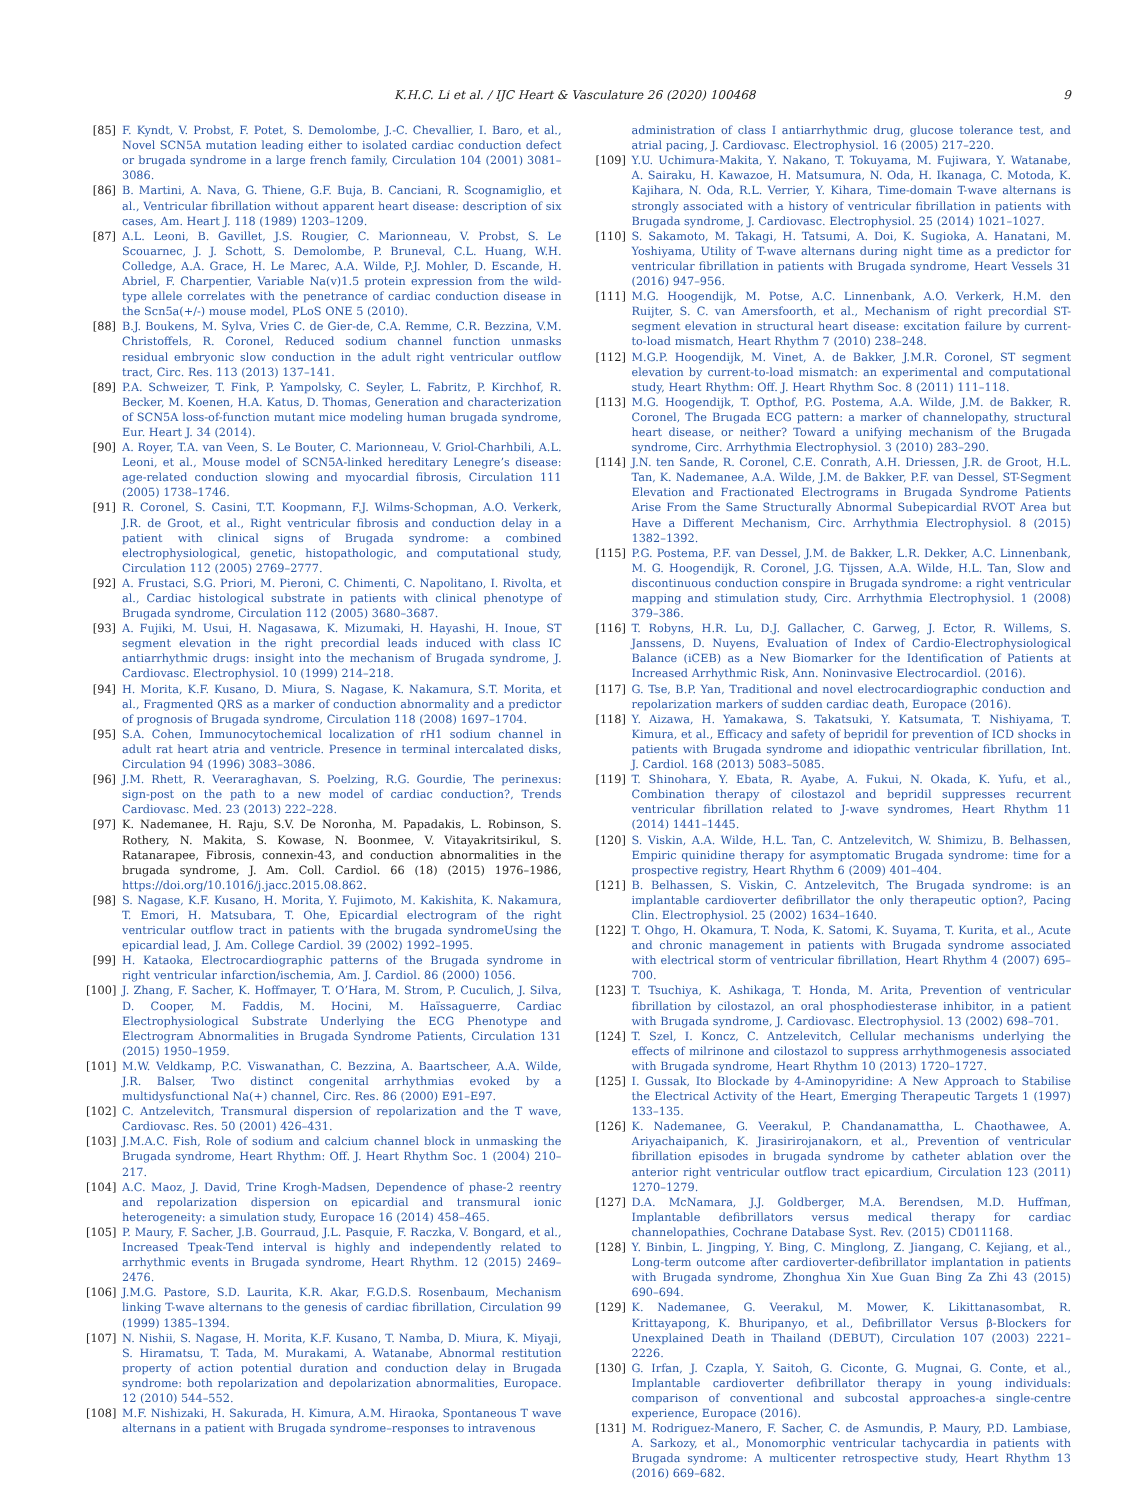K.H.C. Li et al. / IJC Heart & Vasculature 26 (2020) 100468 9
[85] F. Kyndt, V. Probst, F. Potet, S. Demolombe, J.-C. Chevallier, I. Baro, et al., Novel SCN5A mutation leading either to isolated cardiac conduction defect or brugada syndrome in a large french family, Circulation 104 (2001) 3081–3086.
[86] B. Martini, A. Nava, G. Thiene, G.F. Buja, B. Canciani, R. Scognamiglio, et al., Ventricular fibrillation without apparent heart disease: description of six cases, Am. Heart J. 118 (1989) 1203–1209.
[87] A.L. Leoni, B. Gavillet, J.S. Rougier, C. Marionneau, V. Probst, S. Le Scouarnec, J. J. Schott, S. Demolombe, P. Bruneval, C.L. Huang, W.H. Colledge, A.A. Grace, H. Le Marec, A.A. Wilde, P.J. Mohler, D. Escande, H. Abriel, F. Charpentier, Variable Na(v)1.5 protein expression from the wild-type allele correlates with the penetrance of cardiac conduction disease in the Scn5a(+/-) mouse model, PLoS ONE 5 (2010).
[88] B.J. Boukens, M. Sylva, Vries C. de Gier-de, C.A. Remme, C.R. Bezzina, V.M. Christoffels, R. Coronel, Reduced sodium channel function unmasks residual embryonic slow conduction in the adult right ventricular outflow tract, Circ. Res. 113 (2013) 137–141.
[89] P.A. Schweizer, T. Fink, P. Yampolsky, C. Seyler, L. Fabritz, P. Kirchhof, R. Becker, M. Koenen, H.A. Katus, D. Thomas, Generation and characterization of SCN5A loss-of-function mutant mice modeling human brugada syndrome, Eur. Heart J. 34 (2014).
[90] A. Royer, T.A. van Veen, S. Le Bouter, C. Marionneau, V. Griol-Charhbili, A.L. Leoni, et al., Mouse model of SCN5A-linked hereditary Lenegre’s disease: age-related conduction slowing and myocardial fibrosis, Circulation 111 (2005) 1738–1746.
[91] R. Coronel, S. Casini, T.T. Koopmann, F.J. Wilms-Schopman, A.O. Verkerk, J.R. de Groot, et al., Right ventricular fibrosis and conduction delay in a patient with clinical signs of Brugada syndrome: a combined electrophysiological, genetic, histopathologic, and computational study, Circulation 112 (2005) 2769–2777.
[92] A. Frustaci, S.G. Priori, M. Pieroni, C. Chimenti, C. Napolitano, I. Rivolta, et al., Cardiac histological substrate in patients with clinical phenotype of Brugada syndrome, Circulation 112 (2005) 3680–3687.
[93] A. Fujiki, M. Usui, H. Nagasawa, K. Mizumaki, H. Hayashi, H. Inoue, ST segment elevation in the right precordial leads induced with class IC antiarrhythmic drugs: insight into the mechanism of Brugada syndrome, J. Cardiovasc. Electrophysiol. 10 (1999) 214–218.
[94] H. Morita, K.F. Kusano, D. Miura, S. Nagase, K. Nakamura, S.T. Morita, et al., Fragmented QRS as a marker of conduction abnormality and a predictor of prognosis of Brugada syndrome, Circulation 118 (2008) 1697–1704.
[95] S.A. Cohen, Immunocytochemical localization of rH1 sodium channel in adult rat heart atria and ventricle. Presence in terminal intercalated disks, Circulation 94 (1996) 3083–3086.
[96] J.M. Rhett, R. Veeraraghavan, S. Poelzing, R.G. Gourdie, The perinexus: sign-post on the path to a new model of cardiac conduction?, Trends Cardiovasc. Med. 23 (2013) 222–228.
[97] K. Nademanee, H. Raju, S.V. De Noronha, M. Papadakis, L. Robinson, S. Rothery, N. Makita, S. Kowase, N. Boonmee, V. Vitayakritsirikul, S. Ratanarapee, Fibrosis, connexin-43, and conduction abnormalities in the brugada syndrome, J. Am. Coll. Cardiol. 66 (18) (2015) 1976–1986, https://doi.org/10.1016/j.jacc.2015.08.862.
[98] S. Nagase, K.F. Kusano, H. Morita, Y. Fujimoto, M. Kakishita, K. Nakamura, T. Emori, H. Matsubara, T. Ohe, Epicardial electrogram of the right ventricular outflow tract in patients with the brugada syndromeUsing the epicardial lead, J. Am. College Cardiol. 39 (2002) 1992–1995.
[99] H. Kataoka, Electrocardiographic patterns of the Brugada syndrome in right ventricular infarction/ischemia, Am. J. Cardiol. 86 (2000) 1056.
[100] J. Zhang, F. Sacher, K. Hoffmayer, T. O’Hara, M. Strom, P. Cuculich, J. Silva, D. Cooper, M. Faddis, M. Hocini, M. Haïssaguerre, Cardiac Electrophysiological Substrate Underlying the ECG Phenotype and Electrogram Abnormalities in Brugada Syndrome Patients, Circulation 131 (2015) 1950–1959.
[101] M.W. Veldkamp, P.C. Viswanathan, C. Bezzina, A. Baartscheer, A.A. Wilde, J.R. Balser, Two distinct congenital arrhythmias evoked by a multidysfunctional Na(+) channel, Circ. Res. 86 (2000) E91–E97.
[102] C. Antzelevitch, Transmural dispersion of repolarization and the T wave, Cardiovasc. Res. 50 (2001) 426–431.
[103] J.M.A.C. Fish, Role of sodium and calcium channel block in unmasking the Brugada syndrome, Heart Rhythm: Off. J. Heart Rhythm Soc. 1 (2004) 210–217.
[104] A.C. Maoz, J. David, Trine Krogh-Madsen, Dependence of phase-2 reentry and repolarization dispersion on epicardial and transmural ionic heterogeneity: a simulation study, Europace 16 (2014) 458–465.
[105] P. Maury, F. Sacher, J.B. Gourraud, J.L. Pasquie, F. Raczka, V. Bongard, et al., Increased Tpeak-Tend interval is highly and independently related to arrhythmic events in Brugada syndrome, Heart Rhythm. 12 (2015) 2469–2476.
[106] J.M.G. Pastore, S.D. Laurita, K.R. Akar, F.G.D.S. Rosenbaum, Mechanism linking T-wave alternans to the genesis of cardiac fibrillation, Circulation 99 (1999) 1385–1394.
[107] N. Nishii, S. Nagase, H. Morita, K.F. Kusano, T. Namba, D. Miura, K. Miyaji, S. Hiramatsu, T. Tada, M. Murakami, A. Watanabe, Abnormal restitution property of action potential duration and conduction delay in Brugada syndrome: both repolarization and depolarization abnormalities, Europace. 12 (2010) 544–552.
[108] M.F. Nishizaki, H. Sakurada, H. Kimura, A.M. Hiraoka, Spontaneous T wave alternans in a patient with Brugada syndrome–responses to intravenous
administration of class I antiarrhythmic drug, glucose tolerance test, and atrial pacing, J. Cardiovasc. Electrophysiol. 16 (2005) 217–220.
[109] Y.U. Uchimura-Makita, Y. Nakano, T. Tokuyama, M. Fujiwara, Y. Watanabe, A. Sairaku, H. Kawazoe, H. Matsumura, N. Oda, H. Ikanaga, C. Motoda, K. Kajihara, N. Oda, R.L. Verrier, Y. Kihara, Time-domain T-wave alternans is strongly associated with a history of ventricular fibrillation in patients with Brugada syndrome, J. Cardiovasc. Electrophysiol. 25 (2014) 1021–1027.
[110] S. Sakamoto, M. Takagi, H. Tatsumi, A. Doi, K. Sugioka, A. Hanatani, M. Yoshiyama, Utility of T-wave alternans during night time as a predictor for ventricular fibrillation in patients with Brugada syndrome, Heart Vessels 31 (2016) 947–956.
[111] M.G. Hoogendijk, M. Potse, A.C. Linnenbank, A.O. Verkerk, H.M. den Ruijter, S. C. van Amersfoorth, et al., Mechanism of right precordial ST-segment elevation in structural heart disease: excitation failure by current-to-load mismatch, Heart Rhythm 7 (2010) 238–248.
[112] M.G.P. Hoogendijk, M. Vinet, A. de Bakker, J.M.R. Coronel, ST segment elevation by current-to-load mismatch: an experimental and computational study, Heart Rhythm: Off. J. Heart Rhythm Soc. 8 (2011) 111–118.
[113] M.G. Hoogendijk, T. Opthof, P.G. Postema, A.A. Wilde, J.M. de Bakker, R. Coronel, The Brugada ECG pattern: a marker of channelopathy, structural heart disease, or neither? Toward a unifying mechanism of the Brugada syndrome, Circ. Arrhythmia Electrophysiol. 3 (2010) 283–290.
[114] J.N. ten Sande, R. Coronel, C.E. Conrath, A.H. Driessen, J.R. de Groot, H.L. Tan, K. Nademanee, A.A. Wilde, J.M. de Bakker, P.F. van Dessel, ST-Segment Elevation and Fractionated Electrograms in Brugada Syndrome Patients Arise From the Same Structurally Abnormal Subepicardial RVOT Area but Have a Different Mechanism, Circ. Arrhythmia Electrophysiol. 8 (2015) 1382–1392.
[115] P.G. Postema, P.F. van Dessel, J.M. de Bakker, L.R. Dekker, A.C. Linnenbank, M. G. Hoogendijk, R. Coronel, J.G. Tijssen, A.A. Wilde, H.L. Tan, Slow and discontinuous conduction conspire in Brugada syndrome: a right ventricular mapping and stimulation study, Circ. Arrhythmia Electrophysiol. 1 (2008) 379–386.
[116] T. Robyns, H.R. Lu, D.J. Gallacher, C. Garweg, J. Ector, R. Willems, S. Janssens, D. Nuyens, Evaluation of Index of Cardio-Electrophysiological Balance (iCEB) as a New Biomarker for the Identification of Patients at Increased Arrhythmic Risk, Ann. Noninvasive Electrocardiol. (2016).
[117] G. Tse, B.P. Yan, Traditional and novel electrocardiographic conduction and repolarization markers of sudden cardiac death, Europace (2016).
[118] Y. Aizawa, H. Yamakawa, S. Takatsuki, Y. Katsumata, T. Nishiyama, T. Kimura, et al., Efficacy and safety of bepridil for prevention of ICD shocks in patients with Brugada syndrome and idiopathic ventricular fibrillation, Int. J. Cardiol. 168 (2013) 5083–5085.
[119] T. Shinohara, Y. Ebata, R. Ayabe, A. Fukui, N. Okada, K. Yufu, et al., Combination therapy of cilostazol and bepridil suppresses recurrent ventricular fibrillation related to J-wave syndromes, Heart Rhythm 11 (2014) 1441–1445.
[120] S. Viskin, A.A. Wilde, H.L. Tan, C. Antzelevitch, W. Shimizu, B. Belhassen, Empiric quinidine therapy for asymptomatic Brugada syndrome: time for a prospective registry, Heart Rhythm 6 (2009) 401–404.
[121] B. Belhassen, S. Viskin, C. Antzelevitch, The Brugada syndrome: is an implantable cardioverter defibrillator the only therapeutic option?, Pacing Clin. Electrophysiol. 25 (2002) 1634–1640.
[122] T. Ohgo, H. Okamura, T. Noda, K. Satomi, K. Suyama, T. Kurita, et al., Acute and chronic management in patients with Brugada syndrome associated with electrical storm of ventricular fibrillation, Heart Rhythm 4 (2007) 695–700.
[123] T. Tsuchiya, K. Ashikaga, T. Honda, M. Arita, Prevention of ventricular fibrillation by cilostazol, an oral phosphodiesterase inhibitor, in a patient with Brugada syndrome, J. Cardiovasc. Electrophysiol. 13 (2002) 698–701.
[124] T. Szel, I. Koncz, C. Antzelevitch, Cellular mechanisms underlying the effects of milrinone and cilostazol to suppress arrhythmogenesis associated with Brugada syndrome, Heart Rhythm 10 (2013) 1720–1727.
[125] I. Gussak, Ito Blockade by 4-Aminopyridine: A New Approach to Stabilise the Electrical Activity of the Heart, Emerging Therapeutic Targets 1 (1997) 133–135.
[126] K. Nademanee, G. Veerakul, P. Chandanamattha, L. Chaothawee, A. Ariyachaipanich, K. Jirasirirojanakorn, et al., Prevention of ventricular fibrillation episodes in brugada syndrome by catheter ablation over the anterior right ventricular outflow tract epicardium, Circulation 123 (2011) 1270–1279.
[127] D.A. McNamara, J.J. Goldberger, M.A. Berendsen, M.D. Huffman, Implantable defibrillators versus medical therapy for cardiac channelopathies, Cochrane Database Syst. Rev. (2015) CD011168.
[128] Y. Binbin, L. Jingping, Y. Bing, C. Minglong, Z. Jiangang, C. Kejiang, et al., Long-term outcome after cardioverter-defibrillator implantation in patients with Brugada syndrome, Zhonghua Xin Xue Guan Bing Za Zhi 43 (2015) 690–694.
[129] K. Nademanee, G. Veerakul, M. Mower, K. Likittanasombat, R. Krittayapong, K. Bhuripanyo, et al., Defibrillator Versus β-Blockers for Unexplained Death in Thailand (DEBUT), Circulation 107 (2003) 2221–2226.
[130] G. Irfan, J. Czapla, Y. Saitoh, G. Ciconte, G. Mugnai, G. Conte, et al., Implantable cardioverter defibrillator therapy in young individuals: comparison of conventional and subcostal approaches-a single-centre experience, Europace (2016).
[131] M. Rodriguez-Manero, F. Sacher, C. de Asmundis, P. Maury, P.D. Lambiase, A. Sarkozy, et al., Monomorphic ventricular tachycardia in patients with Brugada syndrome: A multicenter retrospective study, Heart Rhythm 13 (2016) 669–682.